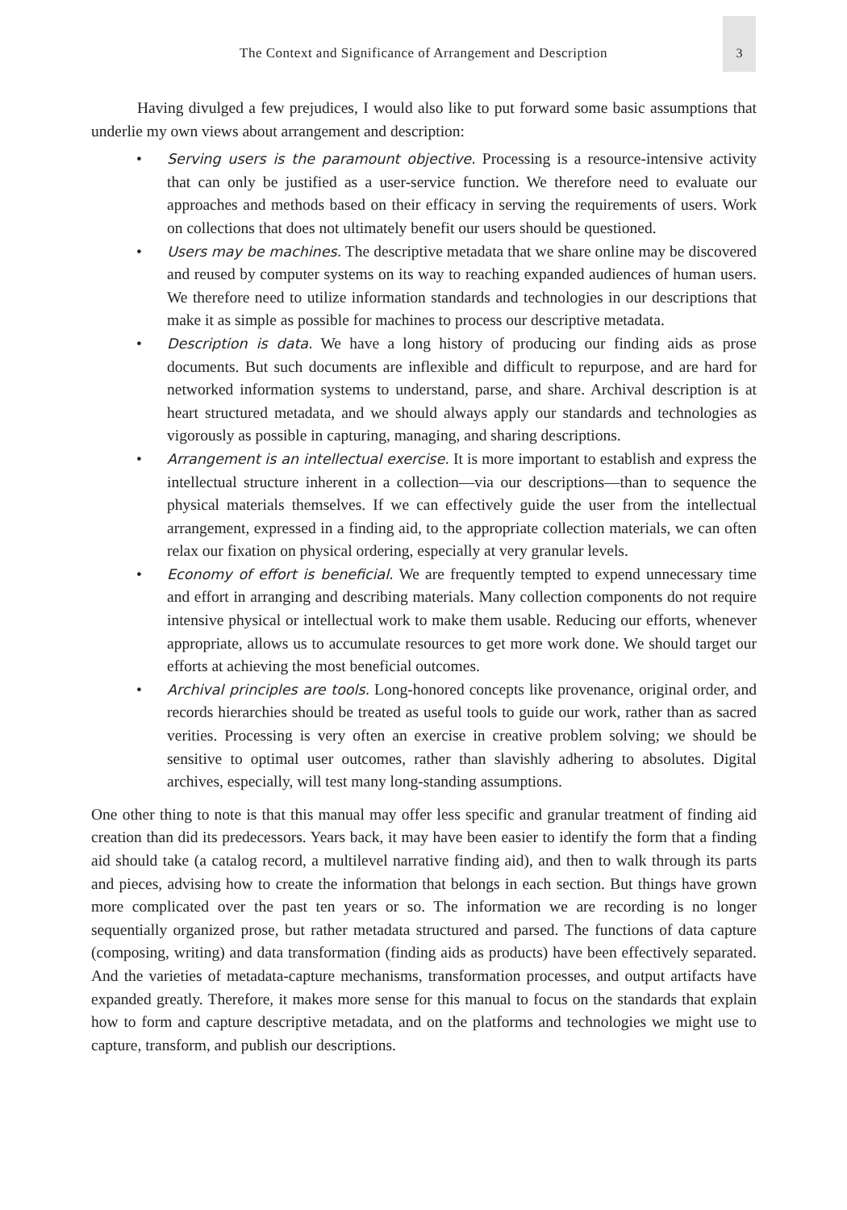The Context and Significance of Arrangement and Description 3
Having divulged a few prejudices, I would also like to put forward some basic assumptions that underlie my own views about arrangement and description:
• Serving users is the paramount objective. Processing is a resource-intensive activity that can only be justified as a user-service function. We therefore need to evaluate our approaches and methods based on their efficacy in serving the requirements of users. Work on collections that does not ultimately benefit our users should be questioned.
• Users may be machines. The descriptive metadata that we share online may be discovered and reused by computer systems on its way to reaching expanded audiences of human users. We therefore need to utilize information standards and technologies in our descriptions that make it as simple as possible for machines to process our descriptive metadata.
• Description is data. We have a long history of producing our finding aids as prose documents. But such documents are inflexible and difficult to repurpose, and are hard for networked information systems to understand, parse, and share. Archival description is at heart structured metadata, and we should always apply our standards and technologies as vigorously as possible in capturing, managing, and sharing descriptions.
• Arrangement is an intellectual exercise. It is more important to establish and express the intellectual structure inherent in a collection—via our descriptions—than to sequence the physical materials themselves. If we can effectively guide the user from the intellectual arrangement, expressed in a finding aid, to the appropriate collection materials, we can often relax our fixation on physical ordering, especially at very granular levels.
• Economy of effort is beneficial. We are frequently tempted to expend unnecessary time and effort in arranging and describing materials. Many collection components do not require intensive physical or intellectual work to make them usable. Reducing our efforts, whenever appropriate, allows us to accumulate resources to get more work done. We should target our efforts at achieving the most beneficial outcomes.
• Archival principles are tools. Long-honored concepts like provenance, original order, and records hierarchies should be treated as useful tools to guide our work, rather than as sacred verities. Processing is very often an exercise in creative problem solving; we should be sensitive to optimal user outcomes, rather than slavishly adhering to absolutes. Digital archives, especially, will test many long-standing assumptions.
One other thing to note is that this manual may offer less specific and granular treatment of finding aid creation than did its predecessors. Years back, it may have been easier to identify the form that a finding aid should take (a catalog record, a multilevel narrative finding aid), and then to walk through its parts and pieces, advising how to create the information that belongs in each section. But things have grown more complicated over the past ten years or so. The information we are recording is no longer sequentially organized prose, but rather metadata structured and parsed. The functions of data capture (composing, writing) and data transformation (finding aids as products) have been effectively separated. And the varieties of metadata-capture mechanisms, transformation processes, and output artifacts have expanded greatly. Therefore, it makes more sense for this manual to focus on the standards that explain how to form and capture descriptive metadata, and on the platforms and technologies we might use to capture, transform, and publish our descriptions.